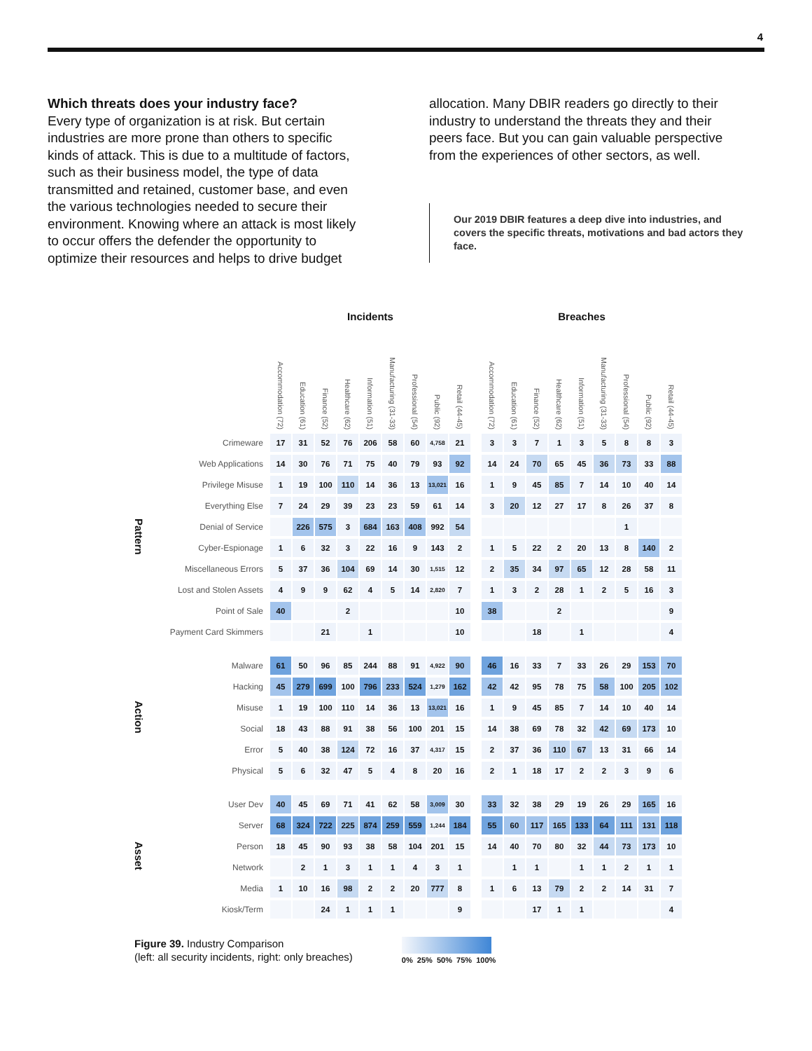4
Which threats does your industry face?
Every type of organization is at risk. But certain industries are more prone than others to specific kinds of attack. This is due to a multitude of factors, such as their business model, the type of data transmitted and retained, customer base, and even the various technologies needed to secure their environment. Knowing where an attack is most likely to occur offers the defender the opportunity to optimize their resources and helps to drive budget
allocation. Many DBIR readers go directly to their industry to understand the threats they and their peers face. But you can gain valuable perspective from the experiences of other sectors, as well.
Our 2019 DBIR features a deep dive into industries, and covers the specific threats, motivations and bad actors they face.
| | | Incidents | | | | | | | | | | Breaches | | | | | | | | |
| --- | --- | --- | --- | --- | --- | --- | --- | --- | --- | --- | --- | --- | --- | --- | --- | --- | --- | --- | --- | --- |
| | | Accommodation (72) | Education (61) | Finance (52) | Healthcare (62) | Information (51) | Manufacturing (31-33) | Professional (54) | Public (92) | Retail (44-45) | | Accommodation (72) | Education (61) | Finance (52) | Healthcare (62) | Information (51) | Manufacturing (31-33) | Professional (54) | Public (92) | Retail (44-45) |
| Pattern | Crimeware | 17 | 31 | 52 | 76 | 206 | 58 | 60 | 4,758 | 21 | | 3 | 3 | 7 | 1 | 3 | 5 | 8 | 8 | 3 |
| | Web Applications | 14 | 30 | 76 | 71 | 75 | 40 | 79 | 93 | 92 | | 14 | 24 | 70 | 65 | 45 | 36 | 73 | 33 | 88 |
| | Privilege Misuse | 1 | 19 | 100 | 110 | 14 | 36 | 13 | 13,021 | 16 | | 1 | 9 | 45 | 85 | 7 | 14 | 10 | 40 | 14 |
| | Everything Else | 7 | 24 | 29 | 39 | 23 | 23 | 59 | 61 | 14 | | 3 | 20 | 12 | 27 | 17 | 8 | 26 | 37 | 8 |
| | Denial of Service | | 226 | 575 | 3 | 684 | 163 | 408 | 992 | 54 | | | | | | | | 1 | | |
| | Cyber-Espionage | 1 | 6 | 32 | 3 | 22 | 16 | 9 | 143 | 2 | | 1 | 5 | 22 | 2 | 20 | 13 | 8 | 140 | 2 |
| | Miscellaneous Errors | 5 | 37 | 36 | 104 | 69 | 14 | 30 | 1,515 | 12 | | 2 | 35 | 34 | 97 | 65 | 12 | 28 | 58 | 11 |
| | Lost and Stolen Assets | 4 | 9 | 9 | 62 | 4 | 5 | 14 | 2,820 | 7 | | 1 | 3 | 2 | 28 | 1 | 2 | 5 | 16 | 3 |
| | Point of Sale | 40 | | | 2 | | | | | 10 | | 38 | | | 2 | | | | | 9 |
| | Payment Card Skimmers | | | 21 | | 1 | | | | 10 | | | | 18 | | 1 | | | | 4 |
| Action | Malware | 61 | 50 | 96 | 85 | 244 | 88 | 91 | 4,922 | 90 | | 46 | 16 | 33 | 7 | 33 | 26 | 29 | 153 | 70 |
| | Hacking | 45 | 279 | 699 | 100 | 796 | 233 | 524 | 1,279 | 162 | | 42 | 42 | 95 | 78 | 75 | 58 | 100 | 205 | 102 |
| | Misuse | 1 | 19 | 100 | 110 | 14 | 36 | 13 | 13,021 | 16 | | 1 | 9 | 45 | 85 | 7 | 14 | 10 | 40 | 14 |
| | Social | 18 | 43 | 88 | 91 | 38 | 56 | 100 | 201 | 15 | | 14 | 38 | 69 | 78 | 32 | 42 | 69 | 173 | 10 |
| | Error | 5 | 40 | 38 | 124 | 72 | 16 | 37 | 4,317 | 15 | | 2 | 37 | 36 | 110 | 67 | 13 | 31 | 66 | 14 |
| | Physical | 5 | 6 | 32 | 47 | 5 | 4 | 8 | 20 | 16 | | 2 | 1 | 18 | 17 | 2 | 2 | 3 | 9 | 6 |
| Asset | User Dev | 40 | 45 | 69 | 71 | 41 | 62 | 58 | 3,009 | 30 | | 33 | 32 | 38 | 29 | 19 | 26 | 29 | 165 | 16 |
| | Server | 68 | 324 | 722 | 225 | 874 | 259 | 559 | 1,244 | 184 | | 55 | 60 | 117 | 165 | 133 | 64 | 111 | 131 | 118 |
| | Person | 18 | 45 | 90 | 93 | 38 | 58 | 104 | 201 | 15 | | 14 | 40 | 70 | 80 | 32 | 44 | 73 | 173 | 10 |
| | Network | | 2 | 1 | 3 | 1 | 1 | 4 | 3 | 1 | | | 1 | 1 | | 1 | 1 | 2 | 1 | 1 |
| | Media | 1 | 10 | 16 | 98 | 2 | 2 | 20 | 777 | 8 | | 1 | 6 | 13 | 79 | 2 | 2 | 14 | 31 | 7 |
| | Kiosk/Term | | | 24 | 1 | 1 | 1 | | | 9 | | | | 17 | 1 | 1 | | | | 4 |
Figure 39. Industry Comparison
(left: all security incidents, right: only breaches)
0% 25% 50% 75% 100%